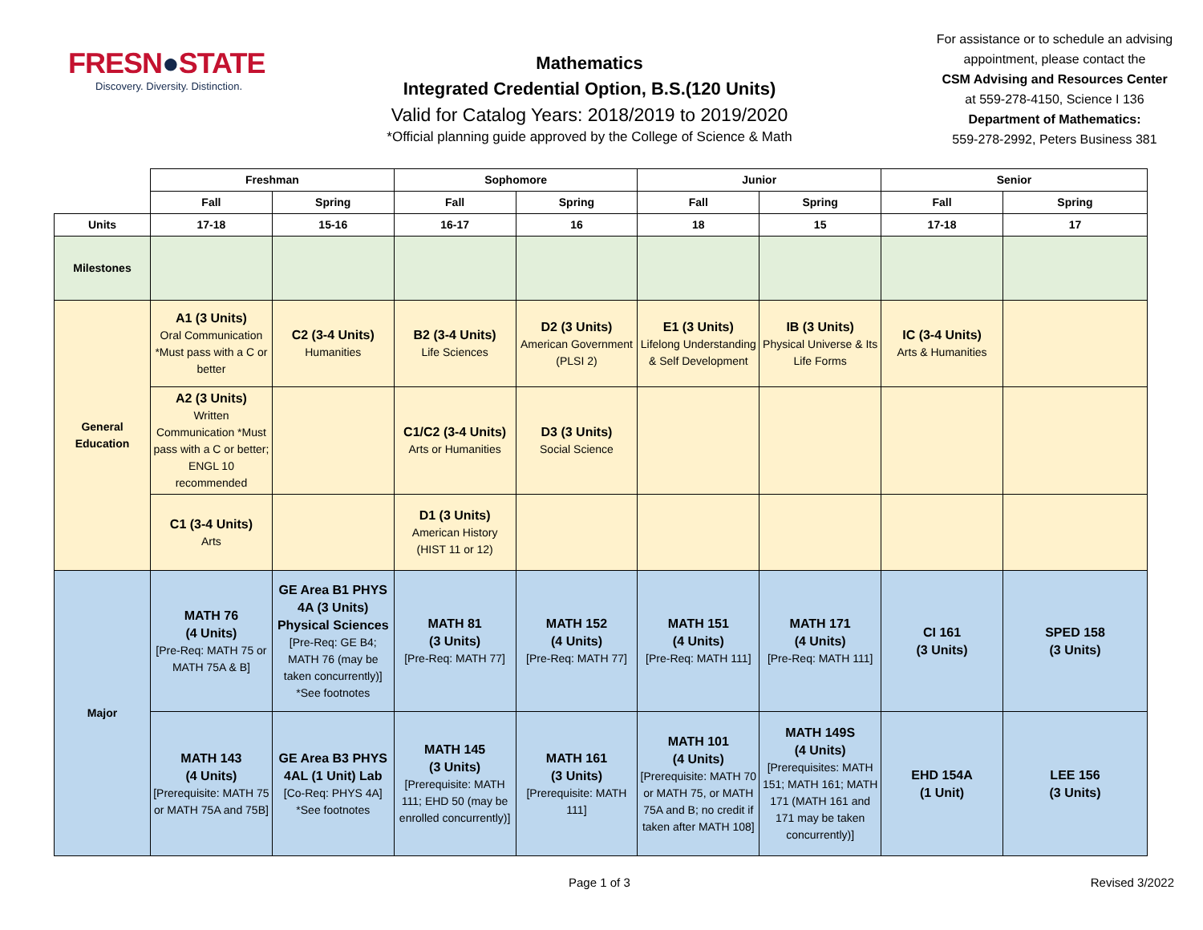FRESN●STATE
Discovery. Diversity. Distinction.
Mathematics
Integrated Credential Option, B.S.(120 Units)
Valid for Catalog Years: 2018/2019 to 2019/2020
*Official planning guide approved by the College of Science & Math
For assistance or to schedule an advising appointment, please contact the
CSM Advising and Resources Center
at 559-278-4150, Science I 136
Department of Mathematics:
559-278-2992, Peters Business 381
| | Freshman | | Sophomore | | Junior | | Senior | |
| --- | --- | --- | --- | --- | --- | --- | --- | --- |
| | Fall | Spring | Fall | Spring | Fall | Spring | Fall | Spring |
| Units | 17-18 | 15-16 | 16-17 | 16 | 18 | 15 | 17-18 | 17 |
| Milestones | | | | | | | | |
| General Education | A1 (3 Units) Oral Communication *Must pass with a C or better | C2 (3-4 Units) Humanities | B2 (3-4 Units) Life Sciences | D2 (3 Units) American Government (PLSI 2) | E1 (3 Units) Lifelong Understanding & Self Development | IB (3 Units) Physical Universe & Its Life Forms | IC (3-4 Units) Arts & Humanities | |
| | A2 (3 Units) Written Communication *Must pass with a C or better; ENGL 10 recommended | | C1/C2 (3-4 Units) Arts or Humanities | D3 (3 Units) Social Science | | | | |
| | C1 (3-4 Units) Arts | | D1 (3 Units) American History (HIST 11 or 12) | | | | | |
| Major | MATH 76 (4 Units) [Pre-Req: MATH 75 or MATH 75A & B] | GE Area B1 PHYS 4A (3 Units) Physical Sciences [Pre-Req: GE B4; MATH 76 (may be taken concurrently)] *See footnotes | MATH 81 (3 Units) [Pre-Req: MATH 77] | MATH 152 (4 Units) [Pre-Req: MATH 77] | MATH 151 (4 Units) [Pre-Req: MATH 111] | MATH 171 (4 Units) [Pre-Req: MATH 111] | CI 161 (3 Units) | SPED 158 (3 Units) |
| | MATH 143 (4 Units) [Prerequisite: MATH 75 or MATH 75A and 75B] | GE Area B3 PHYS 4AL (1 Unit) Lab [Co-Req: PHYS 4A] *See footnotes | MATH 145 (3 Units) [Prerequisite: MATH 111; EHD 50 (may be enrolled concurrently)] | MATH 161 (3 Units) [Prerequisite: MATH 111] | MATH 101 (4 Units) [Prerequisite: MATH 70 or MATH 75, or MATH 75A and B; no credit if taken after MATH 108] | MATH 149S (4 Units) [Prerequisites: MATH 151; MATH 161; MATH 171 (MATH 161 and 171 may be taken concurrently)] | EHD 154A (1 Unit) | LEE 156 (3 Units) |
Page 1 of 3 Revised 3/2022